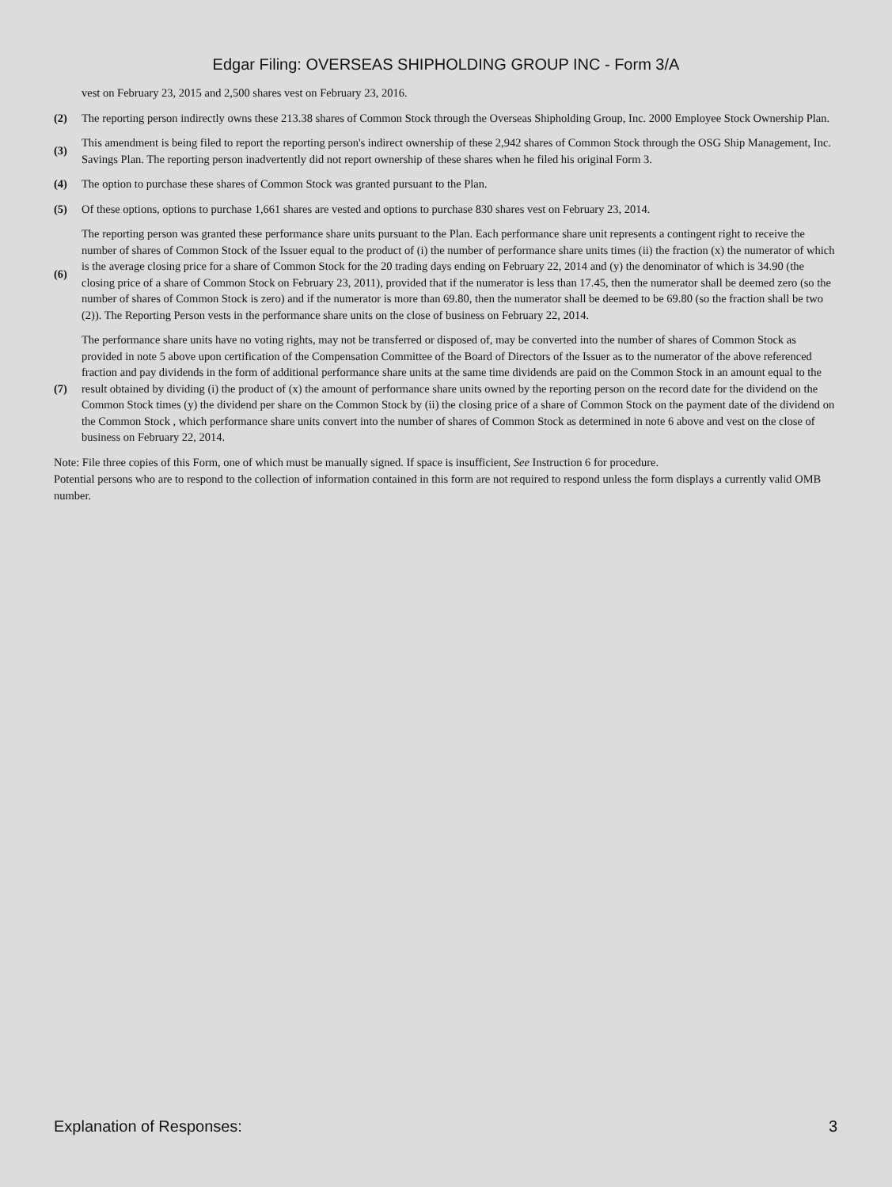Edgar Filing: OVERSEAS SHIPHOLDING GROUP INC - Form 3/A
| | vest on February 23, 2015 and 2,500 shares vest on February 23, 2016. |
| (2) | The reporting person indirectly owns these 213.38 shares of Common Stock through the Overseas Shipholding Group, Inc. 2000 Employee Stock Ownership Plan. |
| (3) | This amendment is being filed to report the reporting person's indirect ownership of these 2,942 shares of Common Stock through the OSG Ship Management, Inc. Savings Plan. The reporting person inadvertently did not report ownership of these shares when he filed his original Form 3. |
| (4) | The option to purchase these shares of Common Stock was granted pursuant to the Plan. |
| (5) | Of these options, options to purchase 1,661 shares are vested and options to purchase 830 shares vest on February 23, 2014. |
| (6) | The reporting person was granted these performance share units pursuant to the Plan. Each performance share unit represents a contingent right to receive the number of shares of Common Stock of the Issuer equal to the product of (i) the number of performance share units times (ii) the fraction (x) the numerator of which is the average closing price for a share of Common Stock for the 20 trading days ending on February 22, 2014 and (y) the denominator of which is 34.90 (the closing price of a share of Common Stock on February 23, 2011), provided that if the numerator is less than 17.45, then the numerator shall be deemed zero (so the number of shares of Common Stock is zero) and if the numerator is more than 69.80, then the numerator shall be deemed to be 69.80 (so the fraction shall be two (2)). The Reporting Person vests in the performance share units on the close of business on February 22, 2014. |
| (7) | The performance share units have no voting rights, may not be transferred or disposed of, may be converted into the number of shares of Common Stock as provided in note 5 above upon certification of the Compensation Committee of the Board of Directors of the Issuer as to the numerator of the above referenced fraction and pay dividends in the form of additional performance share units at the same time dividends are paid on the Common Stock in an amount equal to the result obtained by dividing (i) the product of (x) the amount of performance share units owned by the reporting person on the record date for the dividend on the Common Stock times (y) the dividend per share on the Common Stock by (ii) the closing price of a share of Common Stock on the payment date of the dividend on the Common Stock , which performance share units convert into the number of shares of Common Stock as determined in note 6 above and vest on the close of business on February 22, 2014. |
Note: File three copies of this Form, one of which must be manually signed. If space is insufficient, See Instruction 6 for procedure.
Potential persons who are to respond to the collection of information contained in this form are not required to respond unless the form displays a currently valid OMB number.
Explanation of Responses: 3